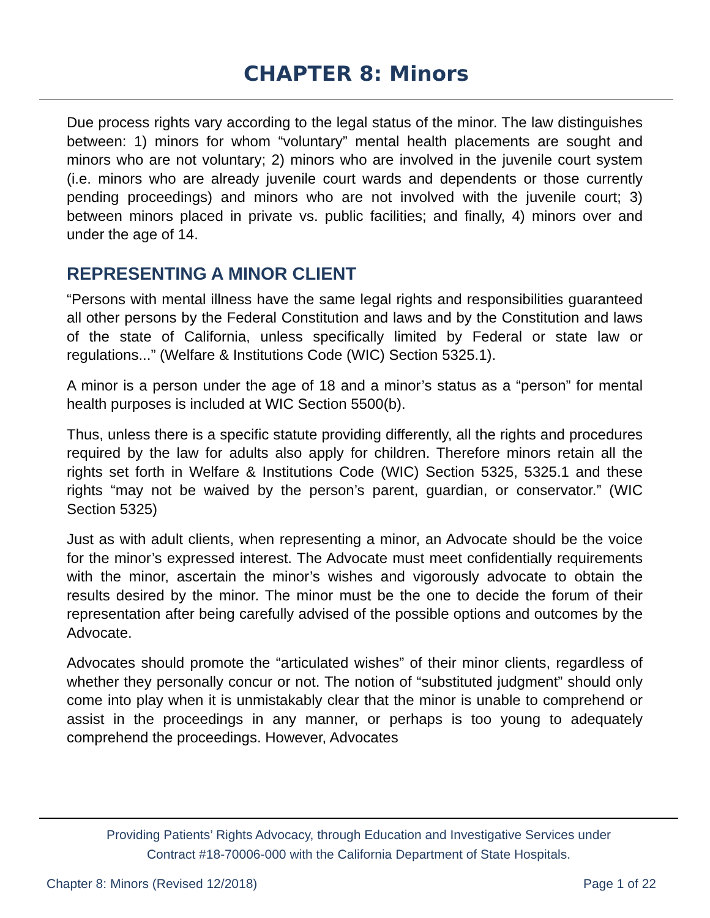CHAPTER 8: Minors
Due process rights vary according to the legal status of the minor. The law distinguishes between: 1) minors for whom “voluntary” mental health placements are sought and minors who are not voluntary; 2) minors who are involved in the juvenile court system (i.e. minors who are already juvenile court wards and dependents or those currently pending proceedings) and minors who are not involved with the juvenile court; 3) between minors placed in private vs. public facilities; and finally, 4) minors over and under the age of 14.
REPRESENTING A MINOR CLIENT
“Persons with mental illness have the same legal rights and responsibilities guaranteed all other persons by the Federal Constitution and laws and by the Constitution and laws of the state of California, unless specifically limited by Federal or state law or regulations...” (Welfare & Institutions Code (WIC) Section 5325.1).
A minor is a person under the age of 18 and a minor’s status as a “person” for mental health purposes is included at WIC Section 5500(b).
Thus, unless there is a specific statute providing differently, all the rights and procedures required by the law for adults also apply for children. Therefore minors retain all the rights set forth in Welfare & Institutions Code (WIC) Section 5325, 5325.1 and these rights “may not be waived by the person’s parent, guardian, or conservator.” (WIC Section 5325)
Just as with adult clients, when representing a minor, an Advocate should be the voice for the minor’s expressed interest. The Advocate must meet confidentially requirements with the minor, ascertain the minor’s wishes and vigorously advocate to obtain the results desired by the minor. The minor must be the one to decide the forum of their representation after being carefully advised of the possible options and outcomes by the Advocate.
Advocates should promote the “articulated wishes” of their minor clients, regardless of whether they personally concur or not. The notion of “substituted judgment” should only come into play when it is unmistakably clear that the minor is unable to comprehend or assist in the proceedings in any manner, or perhaps is too young to adequately comprehend the proceedings. However, Advocates
Providing Patients’ Rights Advocacy, through Education and Investigative Services under
Contract #18-70006-000 with the California Department of State Hospitals.
Chapter 8: Minors (Revised 12/2018) Page 1 of 22